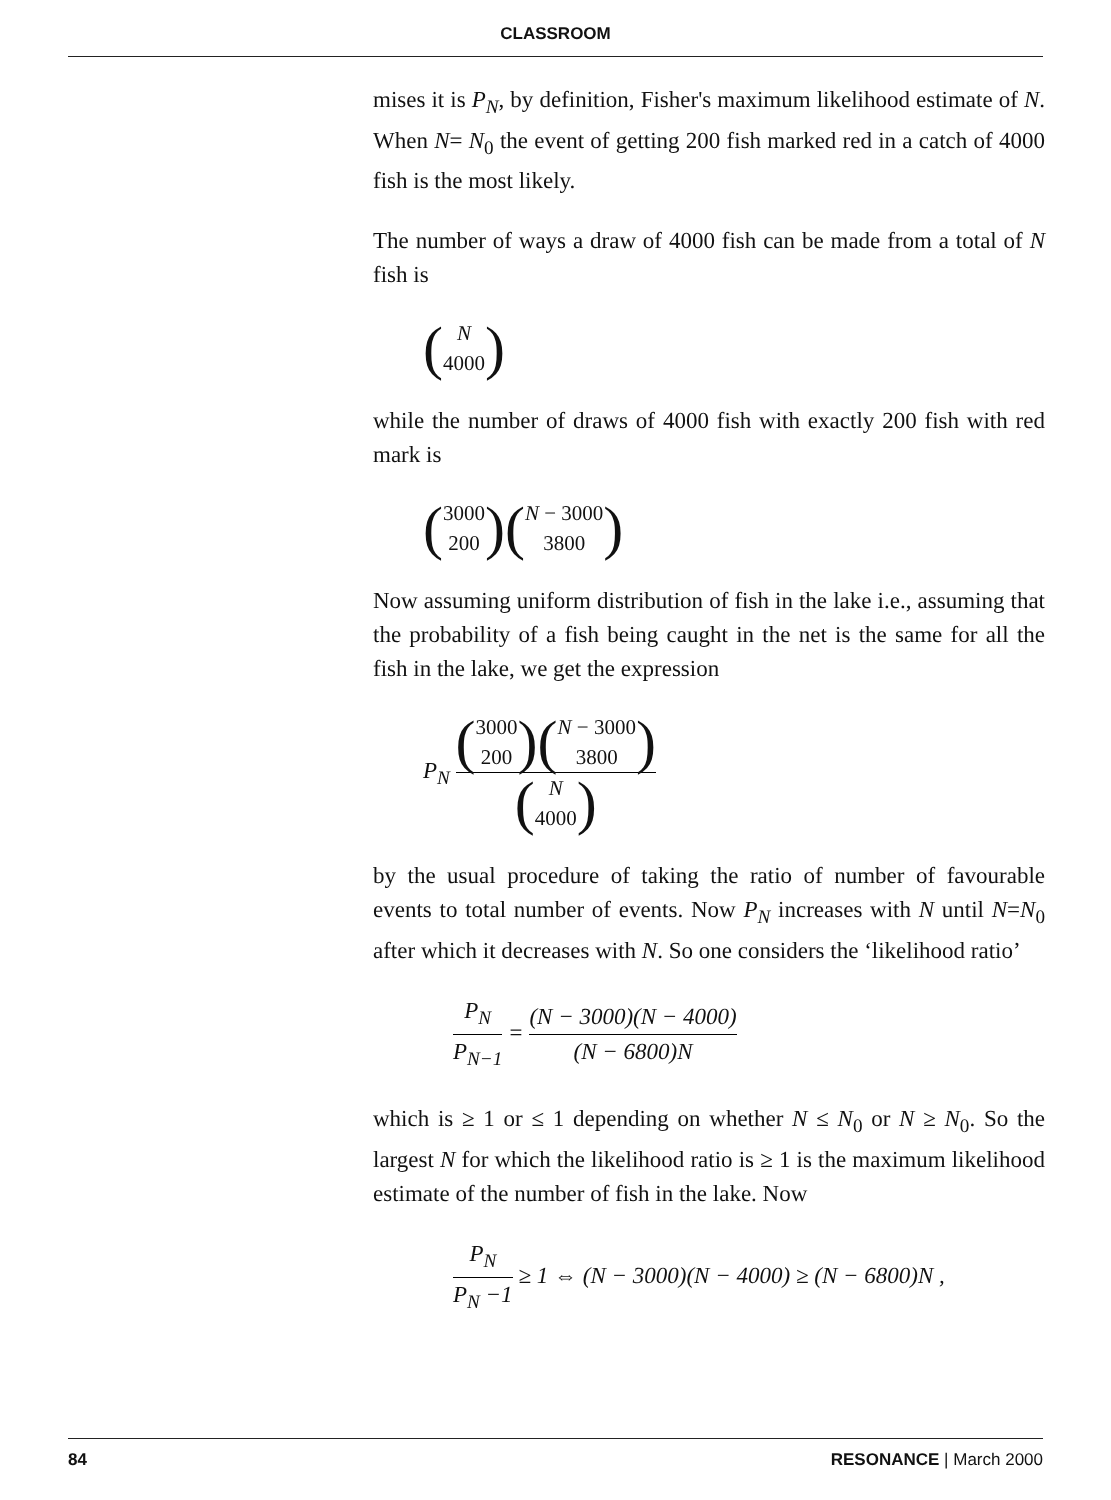CLASSROOM
mises it is P<sub>N</sub>, by definition, Fisher's maximum likelihood estimate of N. When N= N<sub>0</sub> the event of getting 200 fish marked red in a catch of 4000 fish is the most likely.
The number of ways a draw of 4000 fish can be made from a total of N fish is
(N 4000)
while the number of draws of 4000 fish with exactly 200 fish with red mark is
(3000 200) (N − 3000 3800)
Now assuming uniform distribution of fish in the lake i.e., assuming that the probability of a fish being caught in the net is the same for all the fish in the lake, we get the expression
P<sub>N</sub> (3000 200) (N − 3000 3800) (N 4000)
by the usual procedure of taking the ratio of number of favourable events to total number of events. Now P<sub>N</sub> increases with N until N=N<sub>0</sub> after which it decreases with N. So one considers the ‘likelihood ratio’
P<sub>N</sub> P<sub>N</sub><sub>−1</sub> = (N − 3000)(N − 4000) (N − 6800)N
which is ≥ 1 or ≤ 1 depending on whether N ≤ N<sub>0</sub> or N ≥ N<sub>0</sub>. So the largest N for which the likelihood ratio is ≥ 1 is the maximum likelihood estimate of the number of fish in the lake. Now
P<sub>N</sub> P<sub>N</sub> −1 ≥ 1 ⇔ (N − 3000)(N − 4000) ≥ (N − 6800)N ,
84 RESONANCE | March 2000